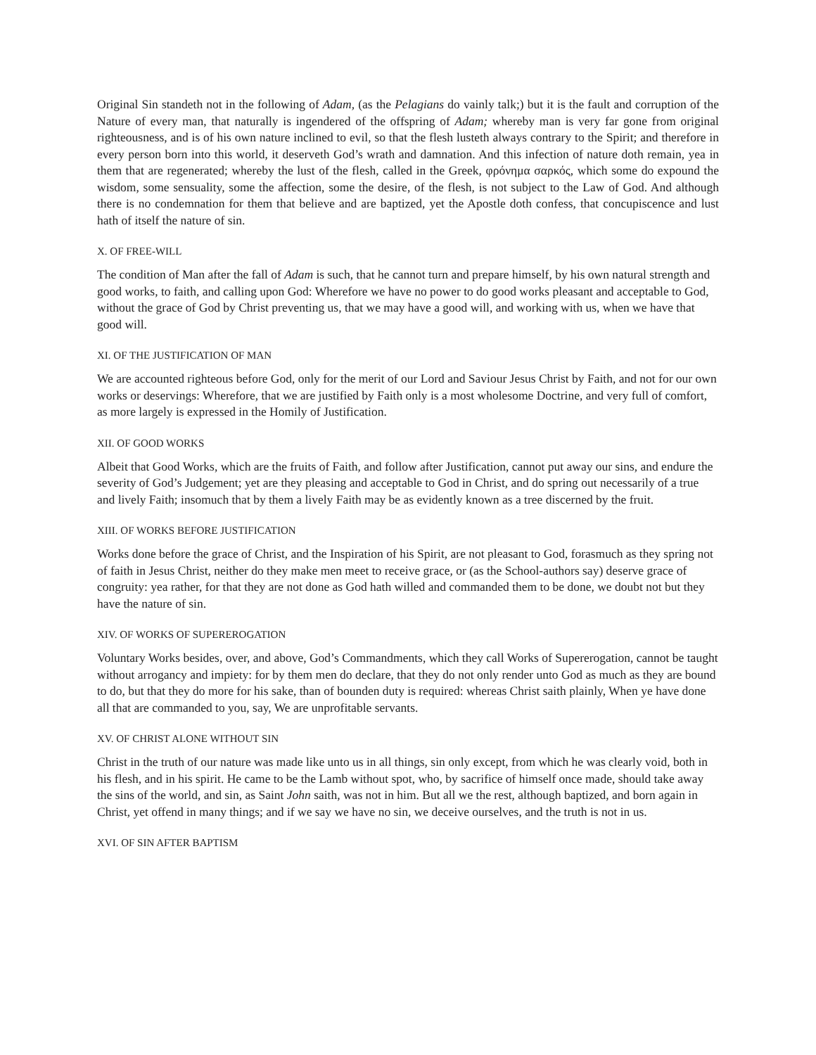Original Sin standeth not in the following of Adam, (as the Pelagians do vainly talk;) but it is the fault and corruption of the Nature of every man, that naturally is ingendered of the offspring of Adam; whereby man is very far gone from original righteousness, and is of his own nature inclined to evil, so that the flesh lusteth always contrary to the Spirit; and therefore in every person born into this world, it deserveth God’s wrath and damnation. And this infection of nature doth remain, yea in them that are regenerated; whereby the lust of the flesh, called in the Greek, φρόνημα σαρκός, which some do expound the wisdom, some sensuality, some the affection, some the desire, of the flesh, is not subject to the Law of God. And although there is no condemnation for them that believe and are baptized, yet the Apostle doth confess, that concupiscence and lust hath of itself the nature of sin.
X. OF FREE-WILL
The condition of Man after the fall of Adam is such, that he cannot turn and prepare himself, by his own natural strength and good works, to faith, and calling upon God: Wherefore we have no power to do good works pleasant and acceptable to God, without the grace of God by Christ preventing us, that we may have a good will, and working with us, when we have that good will.
XI. OF THE JUSTIFICATION OF MAN
We are accounted righteous before God, only for the merit of our Lord and Saviour Jesus Christ by Faith, and not for our own works or deservings: Wherefore, that we are justified by Faith only is a most wholesome Doctrine, and very full of comfort, as more largely is expressed in the Homily of Justification.
XII. OF GOOD WORKS
Albeit that Good Works, which are the fruits of Faith, and follow after Justification, cannot put away our sins, and endure the severity of God’s Judgement; yet are they pleasing and acceptable to God in Christ, and do spring out necessarily of a true and lively Faith; insomuch that by them a lively Faith may be as evidently known as a tree discerned by the fruit.
XIII. OF WORKS BEFORE JUSTIFICATION
Works done before the grace of Christ, and the Inspiration of his Spirit, are not pleasant to God, forasmuch as they spring not of faith in Jesus Christ, neither do they make men meet to receive grace, or (as the School-authors say) deserve grace of congruity: yea rather, for that they are not done as God hath willed and commanded them to be done, we doubt not but they have the nature of sin.
XIV. OF WORKS OF SUPEREROGATION
Voluntary Works besides, over, and above, God’s Commandments, which they call Works of Supererogation, cannot be taught without arrogancy and impiety: for by them men do declare, that they do not only render unto God as much as they are bound to do, but that they do more for his sake, than of bounden duty is required: whereas Christ saith plainly, When ye have done all that are commanded to you, say, We are unprofitable servants.
XV. OF CHRIST ALONE WITHOUT SIN
Christ in the truth of our nature was made like unto us in all things, sin only except, from which he was clearly void, both in his flesh, and in his spirit. He came to be the Lamb without spot, who, by sacrifice of himself once made, should take away the sins of the world, and sin, as Saint John saith, was not in him. But all we the rest, although baptized, and born again in Christ, yet offend in many things; and if we say we have no sin, we deceive ourselves, and the truth is not in us.
XVI. OF SIN AFTER BAPTISM